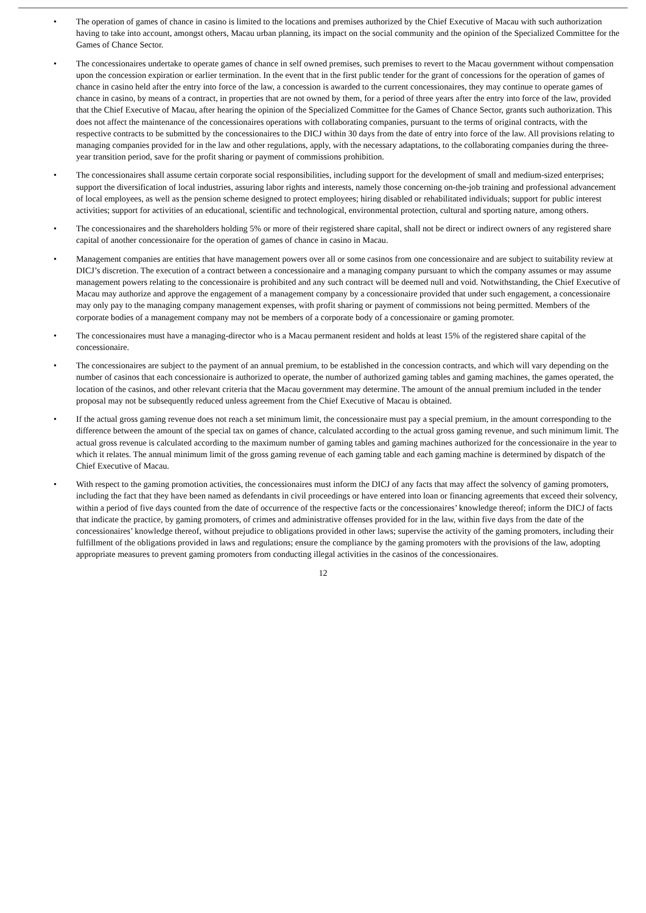• The operation of games of chance in casino is limited to the locations and premises authorized by the Chief Executive of Macau with such authorization having to take into account, amongst others, Macau urban planning, its impact on the social community and the opinion of the Specialized Committee for the Games of Chance Sector.
• The concessionaires undertake to operate games of chance in self owned premises, such premises to revert to the Macau government without compensation upon the concession expiration or earlier termination. In the event that in the first public tender for the grant of concessions for the operation of games of chance in casino held after the entry into force of the law, a concession is awarded to the current concessionaires, they may continue to operate games of chance in casino, by means of a contract, in properties that are not owned by them, for a period of three years after the entry into force of the law, provided that the Chief Executive of Macau, after hearing the opinion of the Specialized Committee for the Games of Chance Sector, grants such authorization. This does not affect the maintenance of the concessionaires operations with collaborating companies, pursuant to the terms of original contracts, with the respective contracts to be submitted by the concessionaires to the DICJ within 30 days from the date of entry into force of the law. All provisions relating to managing companies provided for in the law and other regulations, apply, with the necessary adaptations, to the collaborating companies during the three-year transition period, save for the profit sharing or payment of commissions prohibition.
• The concessionaires shall assume certain corporate social responsibilities, including support for the development of small and medium-sized enterprises; support the diversification of local industries, assuring labor rights and interests, namely those concerning on-the-job training and professional advancement of local employees, as well as the pension scheme designed to protect employees; hiring disabled or rehabilitated individuals; support for public interest activities; support for activities of an educational, scientific and technological, environmental protection, cultural and sporting nature, among others.
• The concessionaires and the shareholders holding 5% or more of their registered share capital, shall not be direct or indirect owners of any registered share capital of another concessionaire for the operation of games of chance in casino in Macau.
• Management companies are entities that have management powers over all or some casinos from one concessionaire and are subject to suitability review at DICJ’s discretion. The execution of a contract between a concessionaire and a managing company pursuant to which the company assumes or may assume management powers relating to the concessionaire is prohibited and any such contract will be deemed null and void. Notwithstanding, the Chief Executive of Macau may authorize and approve the engagement of a management company by a concessionaire provided that under such engagement, a concessionaire may only pay to the managing company management expenses, with profit sharing or payment of commissions not being permitted. Members of the corporate bodies of a management company may not be members of a corporate body of a concessionaire or gaming promoter.
• The concessionaires must have a managing-director who is a Macau permanent resident and holds at least 15% of the registered share capital of the concessionaire.
• The concessionaires are subject to the payment of an annual premium, to be established in the concession contracts, and which will vary depending on the number of casinos that each concessionaire is authorized to operate, the number of authorized gaming tables and gaming machines, the games operated, the location of the casinos, and other relevant criteria that the Macau government may determine. The amount of the annual premium included in the tender proposal may not be subsequently reduced unless agreement from the Chief Executive of Macau is obtained.
• If the actual gross gaming revenue does not reach a set minimum limit, the concessionaire must pay a special premium, in the amount corresponding to the difference between the amount of the special tax on games of chance, calculated according to the actual gross gaming revenue, and such minimum limit. The actual gross revenue is calculated according to the maximum number of gaming tables and gaming machines authorized for the concessionaire in the year to which it relates. The annual minimum limit of the gross gaming revenue of each gaming table and each gaming machine is determined by dispatch of the Chief Executive of Macau.
• With respect to the gaming promotion activities, the concessionaires must inform the DICJ of any facts that may affect the solvency of gaming promoters, including the fact that they have been named as defendants in civil proceedings or have entered into loan or financing agreements that exceed their solvency, within a period of five days counted from the date of occurrence of the respective facts or the concessionaires’ knowledge thereof; inform the DICJ of facts that indicate the practice, by gaming promoters, of crimes and administrative offenses provided for in the law, within five days from the date of the concessionaires’ knowledge thereof, without prejudice to obligations provided in other laws; supervise the activity of the gaming promoters, including their fulfillment of the obligations provided in laws and regulations; ensure the compliance by the gaming promoters with the provisions of the law, adopting appropriate measures to prevent gaming promoters from conducting illegal activities in the casinos of the concessionaires.
12